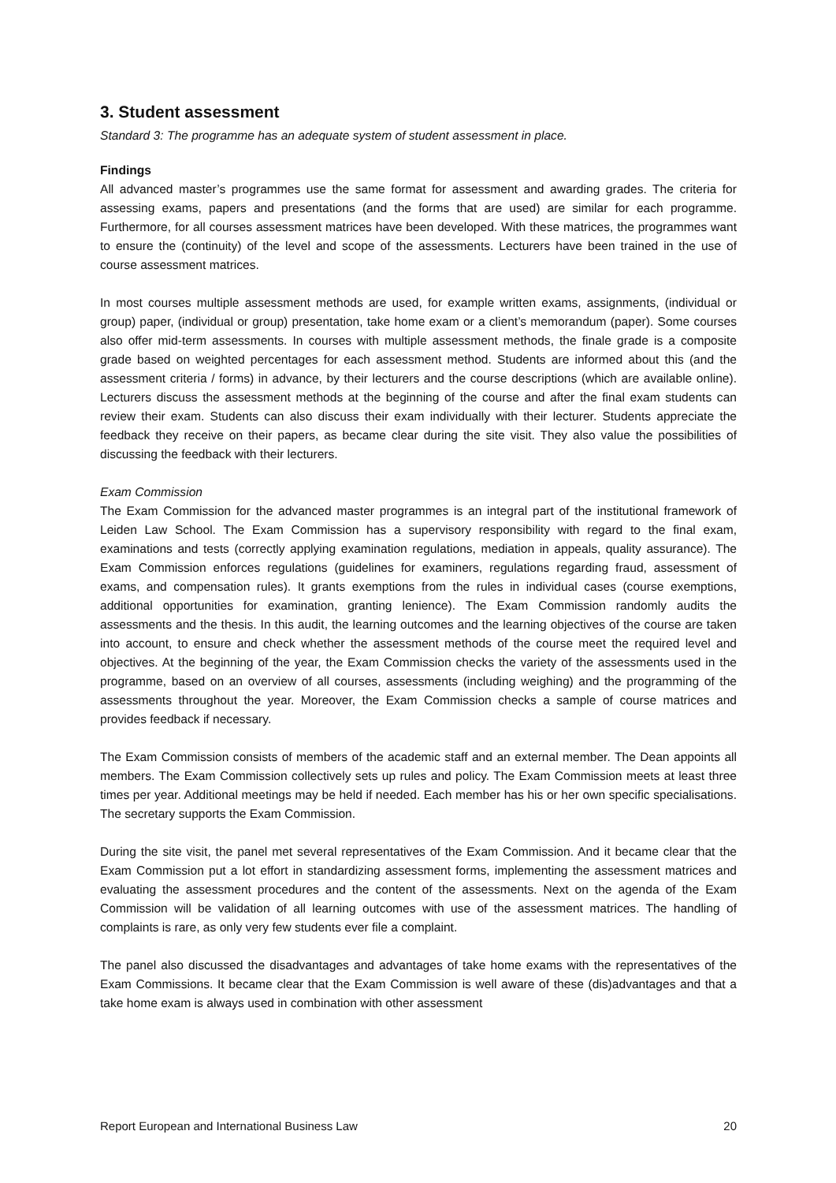3. Student assessment
Standard 3: The programme has an adequate system of student assessment in place.
Findings
All advanced master’s programmes use the same format for assessment and awarding grades. The criteria for assessing exams, papers and presentations (and the forms that are used) are similar for each programme. Furthermore, for all courses assessment matrices have been developed. With these matrices, the programmes want to ensure the (continuity) of the level and scope of the assessments. Lecturers have been trained in the use of course assessment matrices.
In most courses multiple assessment methods are used, for example written exams, assignments, (individual or group) paper, (individual or group) presentation, take home exam or a client’s memorandum (paper). Some courses also offer mid-term assessments. In courses with multiple assessment methods, the finale grade is a composite grade based on weighted percentages for each assessment method. Students are informed about this (and the assessment criteria / forms) in advance, by their lecturers and the course descriptions (which are available online). Lecturers discuss the assessment methods at the beginning of the course and after the final exam students can review their exam. Students can also discuss their exam individually with their lecturer. Students appreciate the feedback they receive on their papers, as became clear during the site visit. They also value the possibilities of discussing the feedback with their lecturers.
Exam Commission
The Exam Commission for the advanced master programmes is an integral part of the institutional framework of Leiden Law School. The Exam Commission has a supervisory responsibility with regard to the final exam, examinations and tests (correctly applying examination regulations, mediation in appeals, quality assurance). The Exam Commission enforces regulations (guidelines for examiners, regulations regarding fraud, assessment of exams, and compensation rules). It grants exemptions from the rules in individual cases (course exemptions, additional opportunities for examination, granting lenience). The Exam Commission randomly audits the assessments and the thesis. In this audit, the learning outcomes and the learning objectives of the course are taken into account, to ensure and check whether the assessment methods of the course meet the required level and objectives. At the beginning of the year, the Exam Commission checks the variety of the assessments used in the programme, based on an overview of all courses, assessments (including weighing) and the programming of the assessments throughout the year. Moreover, the Exam Commission checks a sample of course matrices and provides feedback if necessary.
The Exam Commission consists of members of the academic staff and an external member. The Dean appoints all members. The Exam Commission collectively sets up rules and policy. The Exam Commission meets at least three times per year. Additional meetings may be held if needed. Each member has his or her own specific specialisations. The secretary supports the Exam Commission.
During the site visit, the panel met several representatives of the Exam Commission. And it became clear that the Exam Commission put a lot effort in standardizing assessment forms, implementing the assessment matrices and evaluating the assessment procedures and the content of the assessments. Next on the agenda of the Exam Commission will be validation of all learning outcomes with use of the assessment matrices. The handling of complaints is rare, as only very few students ever file a complaint.
The panel also discussed the disadvantages and advantages of take home exams with the representatives of the Exam Commissions. It became clear that the Exam Commission is well aware of these (dis)advantages and that a take home exam is always used in combination with other assessment
Report European and International Business Law 20